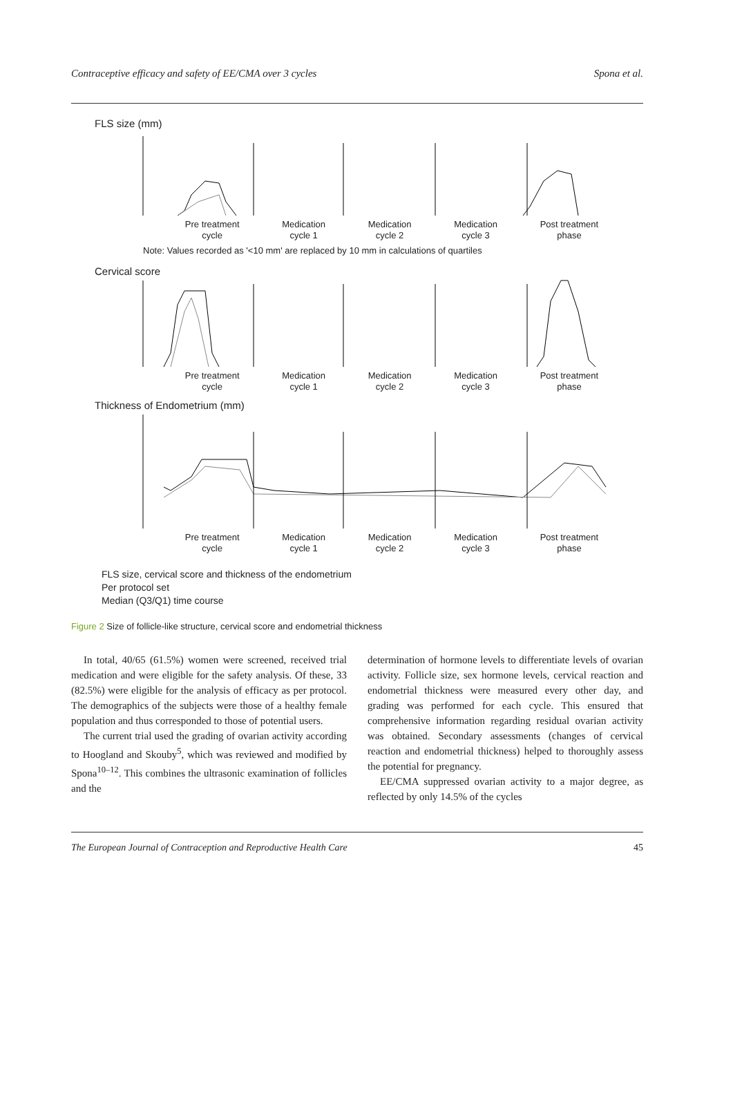Contraceptive efficacy and safety of EE/CMA over 3 cycles Spona et al.
FLS size (mm)
Pre treatment
cycle Medication
cycle 1 Medication
cycle 2 Medication
cycle 3 Post treatment
phase
Note: Values recorded as '<10 mm' are replaced by 10 mm in calculations of quartiles
Cervical score
Pre treatment
cycle Medication
cycle 1 Medication
cycle 2 Medication
cycle 3 Post treatment
phase
Thickness of Endometrium (mm)
Pre treatment
cycle Medication
cycle 1 Medication
cycle 2 Medication
cycle 3 Post treatment
phase
FLS size, cervical score and thickness of the endometrium
Per protocol set
Median (Q3/Q1) time course
Figure 2 Size of follicle-like structure, cervical score and endometrial thickness
In total, 40/65 (61.5%) women were screened, received trial medication and were eligible for the safety analysis. Of these, 33 (82.5%) were eligible for the analysis of efficacy as per protocol. The demographics of the subjects were those of a healthy female population and thus corresponded to those of potential users.
The current trial used the grading of ovarian activity according to Hoogland and Skouby<sup>5</sup>, which was reviewed and modified by Spona<sup>10–12</sup>. This combines the ultrasonic examination of follicles and the
determination of hormone levels to differentiate levels of ovarian activity. Follicle size, sex hormone levels, cervical reaction and endometrial thickness were measured every other day, and grading was performed for each cycle. This ensured that comprehensive information regarding residual ovarian activity was obtained. Secondary assessments (changes of cervical reaction and endometrial thickness) helped to thoroughly assess the potential for pregnancy.
EE/CMA suppressed ovarian activity to a major degree, as reflected by only 14.5% of the cycles
The European Journal of Contraception and Reproductive Health Care 45